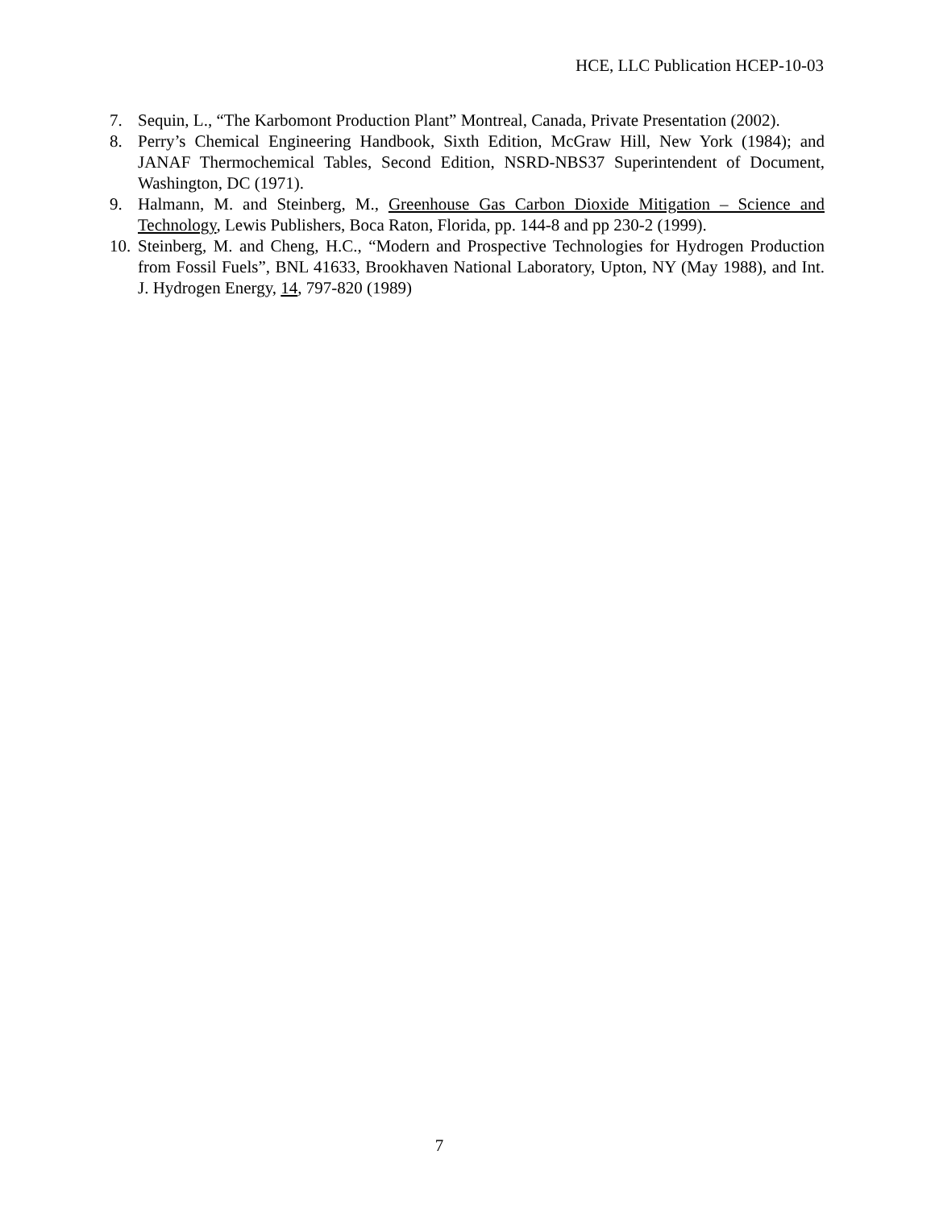HCE, LLC Publication HCEP-10-03
7. Sequin, L., “The Karbomont Production Plant” Montreal, Canada, Private Presentation (2002).
8. Perry’s Chemical Engineering Handbook, Sixth Edition, McGraw Hill, New York (1984); and JANAF Thermochemical Tables, Second Edition, NSRD-NBS37 Superintendent of Document, Washington, DC (1971).
9. Halmann, M. and Steinberg, M., Greenhouse Gas Carbon Dioxide Mitigation – Science and Technology, Lewis Publishers, Boca Raton, Florida, pp. 144-8 and pp 230-2 (1999).
10. Steinberg, M. and Cheng, H.C., “Modern and Prospective Technologies for Hydrogen Production from Fossil Fuels”, BNL 41633, Brookhaven National Laboratory, Upton, NY (May 1988), and Int. J. Hydrogen Energy, 14, 797-820 (1989)
7